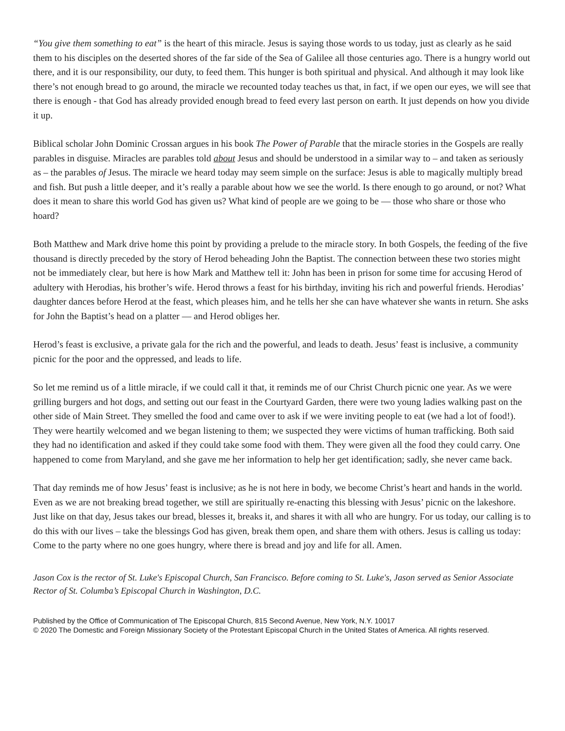“You give them something to eat” is the heart of this miracle. Jesus is saying those words to us today, just as clearly as he said them to his disciples on the deserted shores of the far side of the Sea of Galilee all those centuries ago. There is a hungry world out there, and it is our responsibility, our duty, to feed them. This hunger is both spiritual and physical. And although it may look like there’s not enough bread to go around, the miracle we recounted today teaches us that, in fact, if we open our eyes, we will see that there is enough - that God has already provided enough bread to feed every last person on earth. It just depends on how you divide it up.
Biblical scholar John Dominic Crossan argues in his book The Power of Parable that the miracle stories in the Gospels are really parables in disguise. Miracles are parables told about Jesus and should be understood in a similar way to – and taken as seriously as – the parables of Jesus. The miracle we heard today may seem simple on the surface: Jesus is able to magically multiply bread and fish. But push a little deeper, and it’s really a parable about how we see the world. Is there enough to go around, or not? What does it mean to share this world God has given us? What kind of people are we going to be — those who share or those who hoard?
Both Matthew and Mark drive home this point by providing a prelude to the miracle story. In both Gospels, the feeding of the five thousand is directly preceded by the story of Herod beheading John the Baptist. The connection between these two stories might not be immediately clear, but here is how Mark and Matthew tell it: John has been in prison for some time for accusing Herod of adultery with Herodias, his brother’s wife. Herod throws a feast for his birthday, inviting his rich and powerful friends. Herodias’ daughter dances before Herod at the feast, which pleases him, and he tells her she can have whatever she wants in return. She asks for John the Baptist’s head on a platter — and Herod obliges her.
Herod’s feast is exclusive, a private gala for the rich and the powerful, and leads to death. Jesus’ feast is inclusive, a community picnic for the poor and the oppressed, and leads to life.
So let me remind us of a little miracle, if we could call it that, it reminds me of our Christ Church picnic one year. As we were grilling burgers and hot dogs, and setting out our feast in the Courtyard Garden, there were two young ladies walking past on the other side of Main Street. They smelled the food and came over to ask if we were inviting people to eat (we had a lot of food!). They were heartily welcomed and we began listening to them; we suspected they were victims of human trafficking. Both said they had no identification and asked if they could take some food with them. They were given all the food they could carry. One happened to come from Maryland, and she gave me her information to help her get identification; sadly, she never came back.
That day reminds me of how Jesus’ feast is inclusive; as he is not here in body, we become Christ’s heart and hands in the world. Even as we are not breaking bread together, we still are spiritually re-enacting this blessing with Jesus’ picnic on the lakeshore. Just like on that day, Jesus takes our bread, blesses it, breaks it, and shares it with all who are hungry. For us today, our calling is to do this with our lives – take the blessings God has given, break them open, and share them with others. Jesus is calling us today: Come to the party where no one goes hungry, where there is bread and joy and life for all. Amen.
Jason Cox is the rector of St. Luke's Episcopal Church, San Francisco. Before coming to St. Luke's, Jason served as Senior Associate Rector of St. Columba’s Episcopal Church in Washington, D.C.
Published by the Office of Communication of The Episcopal Church, 815 Second Avenue, New York, N.Y. 10017
© 2020 The Domestic and Foreign Missionary Society of the Protestant Episcopal Church in the United States of America. All rights reserved.